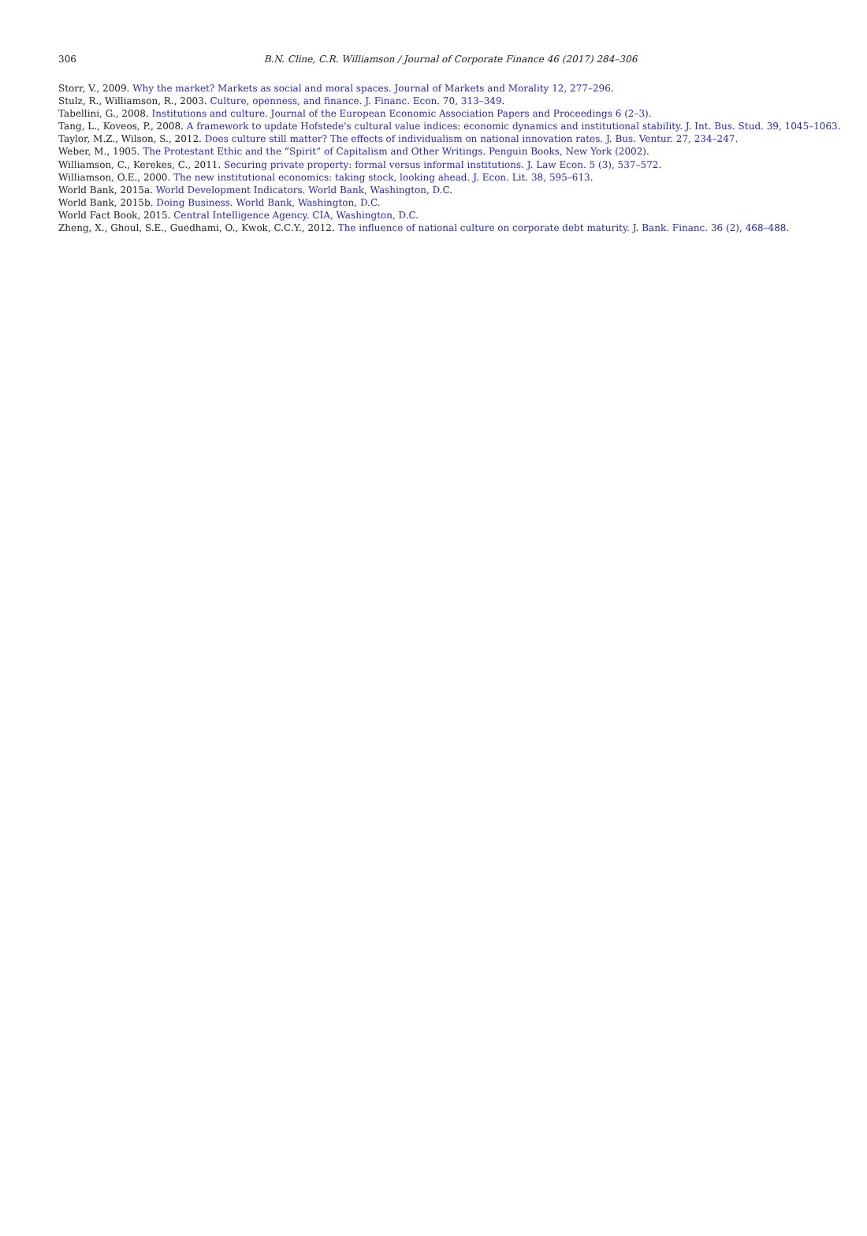306
B.N. Cline, C.R. Williamson / Journal of Corporate Finance 46 (2017) 284–306
Storr, V., 2009. Why the market? Markets as social and moral spaces. Journal of Markets and Morality 12, 277–296.
Stulz, R., Williamson, R., 2003. Culture, openness, and finance. J. Financ. Econ. 70, 313–349.
Tabellini, G., 2008. Institutions and culture. Journal of the European Economic Association Papers and Proceedings 6 (2–3).
Tang, L., Koveos, P., 2008. A framework to update Hofstede's cultural value indices: economic dynamics and institutional stability. J. Int. Bus. Stud. 39, 1045–1063.
Taylor, M.Z., Wilson, S., 2012. Does culture still matter? The effects of individualism on national innovation rates. J. Bus. Ventur. 27, 234–247.
Weber, M., 1905. The Protestant Ethic and the “Spirit” of Capitalism and Other Writings. Penguin Books, New York (2002).
Williamson, C., Kerekes, C., 2011. Securing private property: formal versus informal institutions. J. Law Econ. 5 (3), 537–572.
Williamson, O.E., 2000. The new institutional economics: taking stock, looking ahead. J. Econ. Lit. 38, 595–613.
World Bank, 2015a. World Development Indicators. World Bank, Washington, D.C.
World Bank, 2015b. Doing Business. World Bank, Washington, D.C.
World Fact Book, 2015. Central Intelligence Agency. CIA, Washington, D.C.
Zheng, X., Ghoul, S.E., Guedhami, O., Kwok, C.C.Y., 2012. The influence of national culture on corporate debt maturity. J. Bank. Financ. 36 (2), 468–488.